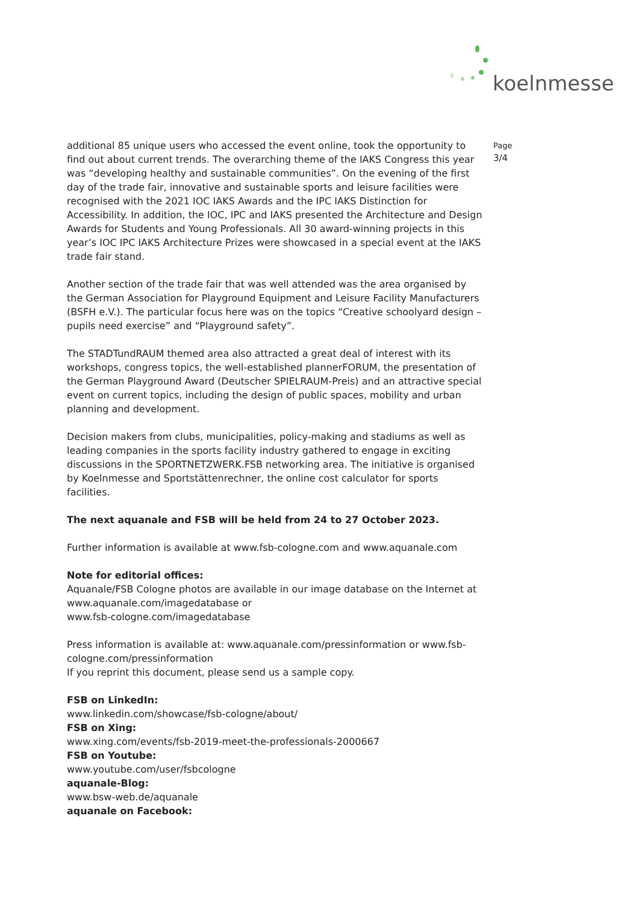koelnmesse
additional 85 unique users who accessed the event online, took the opportunity to find out about current trends. The overarching theme of the IAKS Congress this year was “developing healthy and sustainable communities”. On the evening of the first day of the trade fair, innovative and sustainable sports and leisure facilities were recognised with the 2021 IOC IAKS Awards and the IPC IAKS Distinction for Accessibility. In addition, the IOC, IPC and IAKS presented the Architecture and Design Awards for Students and Young Professionals. All 30 award-winning projects in this year’s IOC IPC IAKS Architecture Prizes were showcased in a special event at the IAKS trade fair stand.
Another section of the trade fair that was well attended was the area organised by the German Association for Playground Equipment and Leisure Facility Manufacturers (BSFH e.V.). The particular focus here was on the topics “Creative schoolyard design – pupils need exercise” and “Playground safety”.
The STADTundRAUM themed area also attracted a great deal of interest with its workshops, congress topics, the well-established plannerFORUM, the presentation of the German Playground Award (Deutscher SPIELRAUM-Preis) and an attractive special event on current topics, including the design of public spaces, mobility and urban planning and development.
Decision makers from clubs, municipalities, policy-making and stadiums as well as leading companies in the sports facility industry gathered to engage in exciting discussions in the SPORTNETZWERK.FSB networking area. The initiative is organised by Koelnmesse and Sportstättenrechner, the online cost calculator for sports facilities.
The next aquanale and FSB will be held from 24 to 27 October 2023.
Further information is available at www.fsb-cologne.com and www.aquanale.com
Note for editorial offices:
Aquanale/FSB Cologne photos are available in our image database on the Internet at www.aquanale.com/imagedatabase or
www.fsb-cologne.com/imagedatabase
Press information is available at: www.aquanale.com/pressinformation or www.fsb-cologne.com/pressinformation
If you reprint this document, please send us a sample copy.
FSB on LinkedIn:
www.linkedin.com/showcase/fsb-cologne/about/
FSB on Xing:
www.xing.com/events/fsb-2019-meet-the-professionals-2000667
FSB on Youtube:
www.youtube.com/user/fsbcologne
aquanale-Blog:
www.bsw-web.de/aquanale
aquanale on Facebook:
Page
3/4